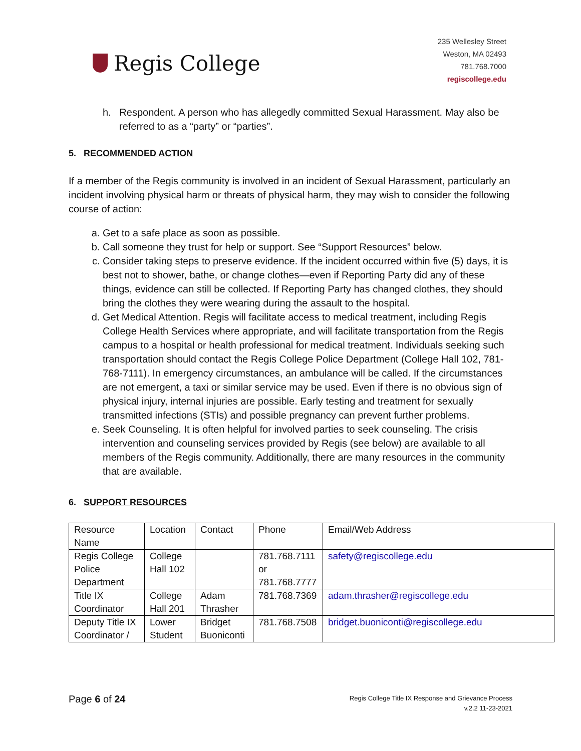Regis College
235 Wellesley Street
Weston, MA 02493
781.768.7000
regiscollege.edu
h. Respondent. A person who has allegedly committed Sexual Harassment. May also be referred to as a “party” or “parties”.
5. RECOMMENDED ACTION
If a member of the Regis community is involved in an incident of Sexual Harassment, particularly an incident involving physical harm or threats of physical harm, they may wish to consider the following course of action:
a. Get to a safe place as soon as possible.
b. Call someone they trust for help or support. See “Support Resources” below.
c. Consider taking steps to preserve evidence. If the incident occurred within five (5) days, it is best not to shower, bathe, or change clothes—even if Reporting Party did any of these things, evidence can still be collected. If Reporting Party has changed clothes, they should bring the clothes they were wearing during the assault to the hospital.
d. Get Medical Attention. Regis will facilitate access to medical treatment, including Regis College Health Services where appropriate, and will facilitate transportation from the Regis campus to a hospital or health professional for medical treatment. Individuals seeking such transportation should contact the Regis College Police Department (College Hall 102, 781-768-7111). In emergency circumstances, an ambulance will be called. If the circumstances are not emergent, a taxi or similar service may be used. Even if there is no obvious sign of physical injury, internal injuries are possible. Early testing and treatment for sexually transmitted infections (STIs) and possible pregnancy can prevent further problems.
e. Seek Counseling. It is often helpful for involved parties to seek counseling. The crisis intervention and counseling services provided by Regis (see below) are available to all members of the Regis community. Additionally, there are many resources in the community that are available.
6. SUPPORT RESOURCES
| Resource Name | Location | Contact | Phone | Email/Web Address |
| Regis College Police Department | College Hall 102 | | 781.768.7111 or 781.768.7777 | safety@regiscollege.edu |
| Title IX Coordinator | College Hall 201 | Adam Thrasher | 781.768.7369 | adam.thrasher@regiscollege.edu |
| Deputy Title IX Coordinator / | Lower Student | Bridget Buoniconti | 781.768.7508 | bridget.buoniconti@regiscollege.edu |
Page 6 of 24
Regis College Title IX Response and Grievance Process
v.2.2 11-23-2021